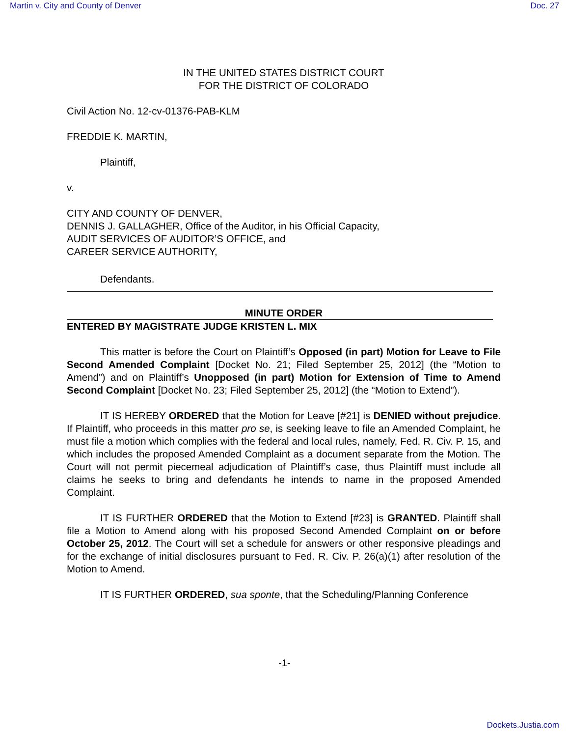Martin v. City and County of Denver Doc. 27
IN THE UNITED STATES DISTRICT COURT
FOR THE DISTRICT OF COLORADO
Civil Action No. 12-cv-01376-PAB-KLM
FREDDIE K. MARTIN,
Plaintiff,
v.
CITY AND COUNTY OF DENVER,
DENNIS J. GALLAGHER, Office of the Auditor, in his Official Capacity,
AUDIT SERVICES OF AUDITOR’S OFFICE, and
CAREER SERVICE AUTHORITY,
Defendants.
MINUTE ORDER
ENTERED BY MAGISTRATE JUDGE KRISTEN L. MIX
This matter is before the Court on Plaintiff’s Opposed (in part) Motion for Leave to File Second Amended Complaint [Docket No. 21; Filed September 25, 2012] (the “Motion to Amend”) and on Plaintiff’s Unopposed (in part) Motion for Extension of Time to Amend Second Complaint [Docket No. 23; Filed September 25, 2012] (the “Motion to Extend”).
IT IS HEREBY ORDERED that the Motion for Leave [#21] is DENIED without prejudice. If Plaintiff, who proceeds in this matter pro se, is seeking leave to file an Amended Complaint, he must file a motion which complies with the federal and local rules, namely, Fed. R. Civ. P. 15, and which includes the proposed Amended Complaint as a document separate from the Motion. The Court will not permit piecemeal adjudication of Plaintiff’s case, thus Plaintiff must include all claims he seeks to bring and defendants he intends to name in the proposed Amended Complaint.
IT IS FURTHER ORDERED that the Motion to Extend [#23] is GRANTED. Plaintiff shall file a Motion to Amend along with his proposed Second Amended Complaint on or before October 25, 2012. The Court will set a schedule for answers or other responsive pleadings and for the exchange of initial disclosures pursuant to Fed. R. Civ. P. 26(a)(1) after resolution of the Motion to Amend.
IT IS FURTHER ORDERED, sua sponte, that the Scheduling/Planning Conference
-1-
Dockets.Justia.com